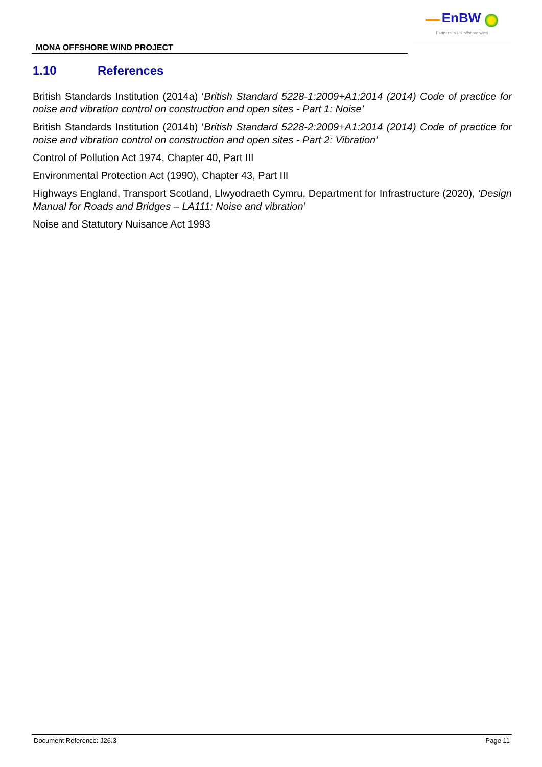EnBW
Partners in UK offshore wind
MONA OFFSHORE WIND PROJECT
1.10 References
British Standards Institution (2014a) ‘British Standard 5228-1:2009+A1:2014 (2014) Code of practice for noise and vibration control on construction and open sites - Part 1: Noise’
British Standards Institution (2014b) ‘British Standard 5228-2:2009+A1:2014 (2014) Code of practice for noise and vibration control on construction and open sites - Part 2: Vibration’
Control of Pollution Act 1974, Chapter 40, Part III
Environmental Protection Act (1990), Chapter 43, Part III
Highways England, Transport Scotland, Llwyodraeth Cymru, Department for Infrastructure (2020), ‘Design Manual for Roads and Bridges – LA111: Noise and vibration’
Noise and Statutory Nuisance Act 1993
Document Reference: J26.3 Page 11